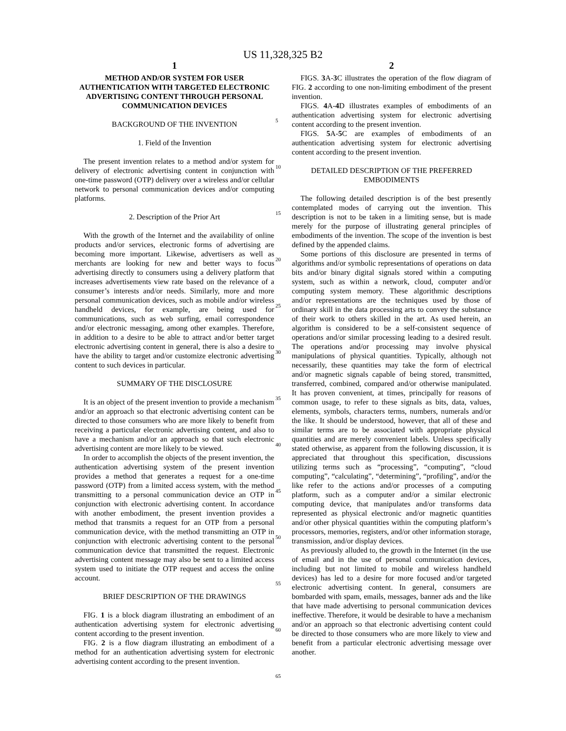US 11,328,325 B2
1
METHOD AND/OR SYSTEM FOR USER AUTHENTICATION WITH TARGETED ELECTRONIC ADVERTISING CONTENT THROUGH PERSONAL COMMUNICATION DEVICES
BACKGROUND OF THE INVENTION
1. Field of the Invention
The present invention relates to a method and/or system for delivery of electronic advertising content in conjunction with one-time password (OTP) delivery over a wireless and/or cellular network to personal communication devices and/or computing platforms.
2. Description of the Prior Art
With the growth of the Internet and the availability of online products and/or services, electronic forms of advertising are becoming more important. Likewise, advertisers as well as merchants are looking for new and better ways to focus advertising directly to consumers using a delivery platform that increases advertisements view rate based on the relevance of a consumer’s interests and/or needs. Similarly, more and more personal communication devices, such as mobile and/or wireless handheld devices, for example, are being used for communications, such as web surfing, email correspondence and/or electronic messaging, among other examples. Therefore, in addition to a desire to be able to attract and/or better target electronic advertising content in general, there is also a desire to have the ability to target and/or customize electronic advertising content to such devices in particular.
SUMMARY OF THE DISCLOSURE
It is an object of the present invention to provide a mechanism and/or an approach so that electronic advertising content can be directed to those consumers who are more likely to benefit from receiving a particular electronic advertising content, and also to have a mechanism and/or an approach so that such electronic advertising content are more likely to be viewed.
In order to accomplish the objects of the present invention, the authentication advertising system of the present invention provides a method that generates a request for a one-time password (OTP) from a limited access system, with the method transmitting to a personal communication device an OTP in conjunction with electronic advertising content. In accordance with another embodiment, the present invention provides a method that transmits a request for an OTP from a personal communication device, with the method transmitting an OTP in conjunction with electronic advertising content to the personal communication device that transmitted the request. Electronic advertising content message may also be sent to a limited access system used to initiate the OTP request and access the online account.
BRIEF DESCRIPTION OF THE DRAWINGS
FIG. 1 is a block diagram illustrating an embodiment of an authentication advertising system for electronic advertising content according to the present invention.
FIG. 2 is a flow diagram illustrating an embodiment of a method for an authentication advertising system for electronic advertising content according to the present invention.
2
FIGS. 3 A-3 C illustrates the operation of the flow diagram of FIG. 2 according to one non-limiting embodiment of the present invention.
FIGS. 4 A-4 D illustrates examples of embodiments of an authentication advertising system for electronic advertising content according to the present invention.
FIGS. 5 A-5 C are examples of embodiments of an authentication advertising system for electronic advertising content according to the present invention.
DETAILED DESCRIPTION OF THE PREFERRED EMBODIMENTS
The following detailed description is of the best presently contemplated modes of carrying out the invention. This description is not to be taken in a limiting sense, but is made merely for the purpose of illustrating general principles of embodiments of the invention. The scope of the invention is best defined by the appended claims.
Some portions of this disclosure are presented in terms of algorithms and/or symbolic representations of operations on data bits and/or binary digital signals stored within a computing system, such as within a network, cloud, computer and/or computing system memory. These algorithmic descriptions and/or representations are the techniques used by those of ordinary skill in the data processing arts to convey the substance of their work to others skilled in the art. As used herein, an algorithm is considered to be a self-consistent sequence of operations and/or similar processing leading to a desired result. The operations and/or processing may involve physical manipulations of physical quantities. Typically, although not necessarily, these quantities may take the form of electrical and/or magnetic signals capable of being stored, transmitted, transferred, combined, compared and/or otherwise manipulated. It has proven convenient, at times, principally for reasons of common usage, to refer to these signals as bits, data, values, elements, symbols, characters terms, numbers, numerals and/or the like. It should be understood, however, that all of these and similar terms are to be associated with appropriate physical quantities and are merely convenient labels. Unless specifically stated otherwise, as apparent from the following discussion, it is appreciated that throughout this specification, discussions utilizing terms such as “processing”, “computing”, “cloud computing”, “calculating”, “determining”, “profiling”, and/or the like refer to the actions and/or processes of a computing platform, such as a computer and/or a similar electronic computing device, that manipulates and/or transforms data represented as physical electronic and/or magnetic quantities and/or other physical quantities within the computing platform’s processors, memories, registers, and/or other information storage, transmission, and/or display devices.
As previously alluded to, the growth in the Internet (in the use of email and in the use of personal communication devices, including but not limited to mobile and wireless handheld devices) has led to a desire for more focused and/or targeted electronic advertising content. In general, consumers are bombarded with spam, emails, messages, banner ads and the like that have made advertising to personal communication devices ineffective. Therefore, it would be desirable to have a mechanism and/or an approach so that electronic advertising content could be directed to those consumers who are more likely to view and benefit from a particular electronic advertising message over another.
5
10
15
20
25
30
35
40
45
50
55
60
65